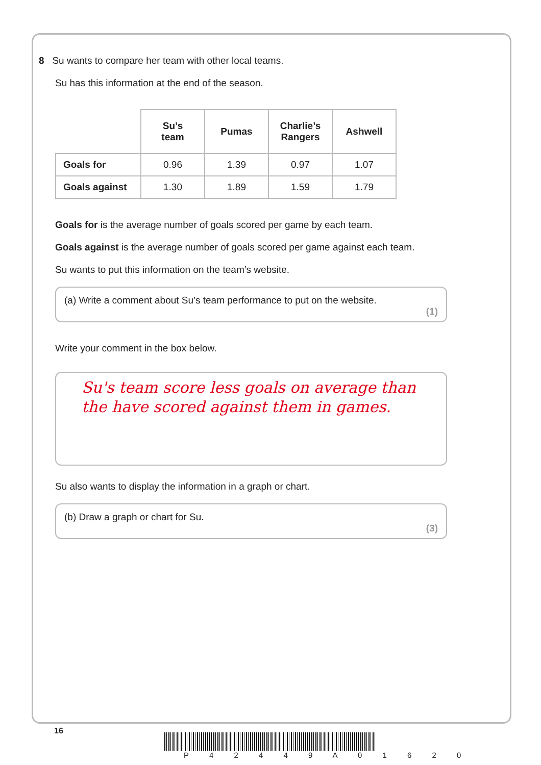8 Su wants to compare her team with other local teams.
Su has this information at the end of the season.
| | Su’s team | Pumas | Charlie’s Rangers | Ashwell |
| Goals for | 0.96 | 1.39 | 0.97 | 1.07 |
| Goals against | 1.30 | 1.89 | 1.59 | 1.79 |
Goals for is the average number of goals scored per game by each team.
Goals against is the average number of goals scored per game against each team.
Su wants to put this information on the team’s website.
(a) Write a comment about Su’s team performance to put on the website.
(1)
Write your comment in the box below.
Su's team score less goals on average than the have scored against them in games.
Su also wants to display the information in a graph or chart.
(b) Draw a graph or chart for Su.
(3)
16
P 4 2 4 4 9 A 0 1 6 2 0